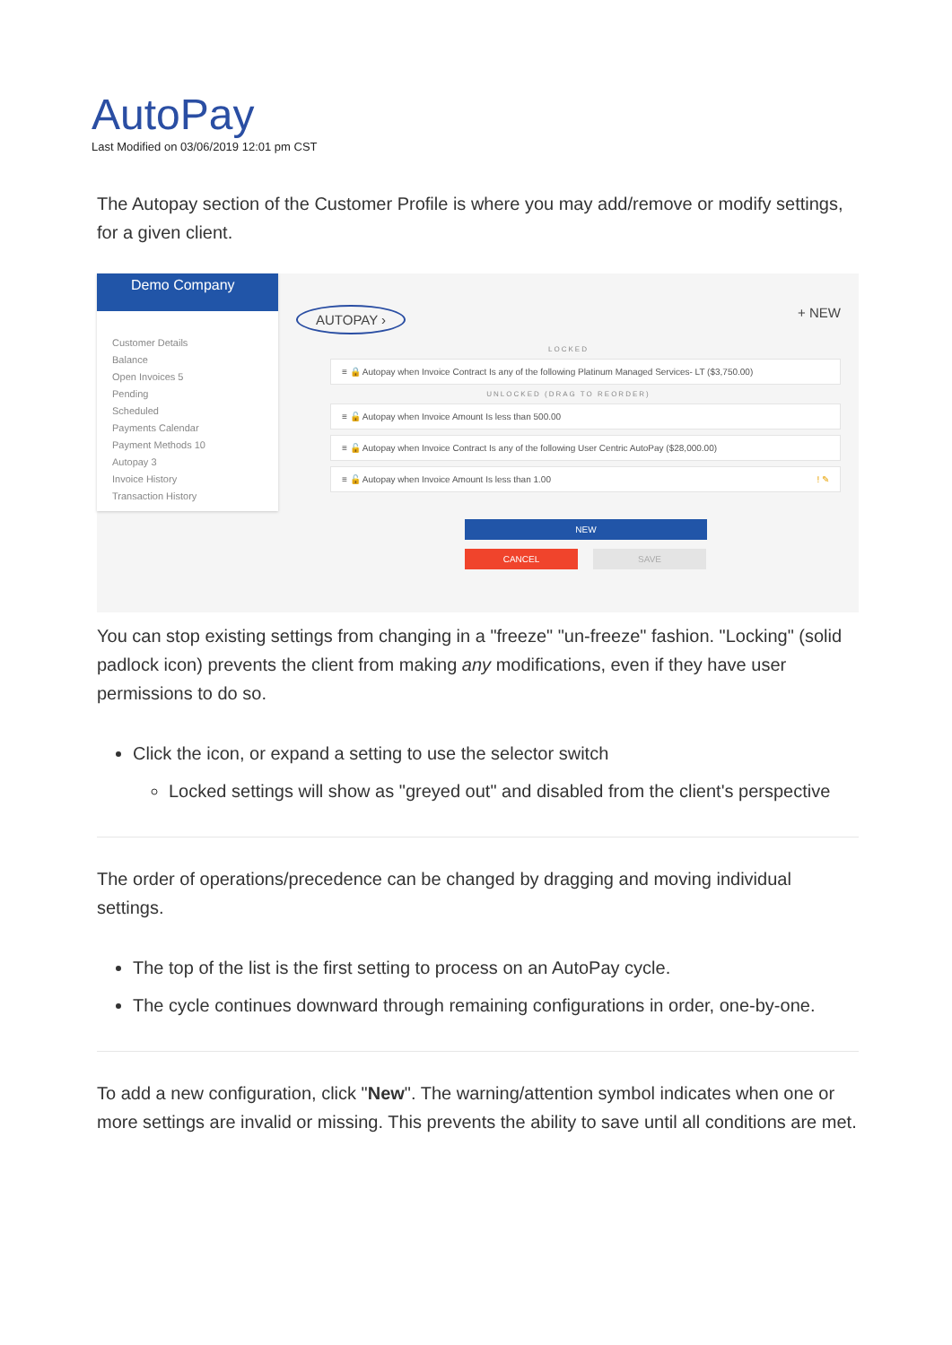AutoPay
Last Modified on 03/06/2019 12:01 pm CST
The Autopay section of the Customer Profile is where you may add/remove or modify settings, for a given client.
Demo Company
Customer Details
Balance
Open Invoices 5
Pending
Scheduled
Payments Calendar
Payment Methods 10
Autopay 3
Invoice History
Transaction History
AUTOPAY › + NEW
LOCKED
≡ 🔒 Autopay when Invoice Contract Is any of the following Platinum Managed Services- LT ($3,750.00)
UNLOCKED (DRAG TO REORDER)
≡ 🔓 Autopay when Invoice Amount Is less than 500.00
≡ 🔓 Autopay when Invoice Contract Is any of the following User Centric AutoPay ($28,000.00)
≡ 🔓 Autopay when Invoice Amount Is less than 1.00 ! ✎
NEW
CANCEL
SAVE
You can stop existing settings from changing in a "freeze" "un-freeze" fashion. "Locking" (solid padlock icon) prevents the client from making any modifications, even if they have user permissions to do so.
Click the icon, or expand a setting to use the selector switch
Locked settings will show as "greyed out" and disabled from the client's perspective
The order of operations/precedence can be changed by dragging and moving individual settings.
The top of the list is the first setting to process on an AutoPay cycle.
The cycle continues downward through remaining configurations in order, one-by-one.
To add a new configuration, click "New". The warning/attention symbol indicates when one or more settings are invalid or missing. This prevents the ability to save until all conditions are met.